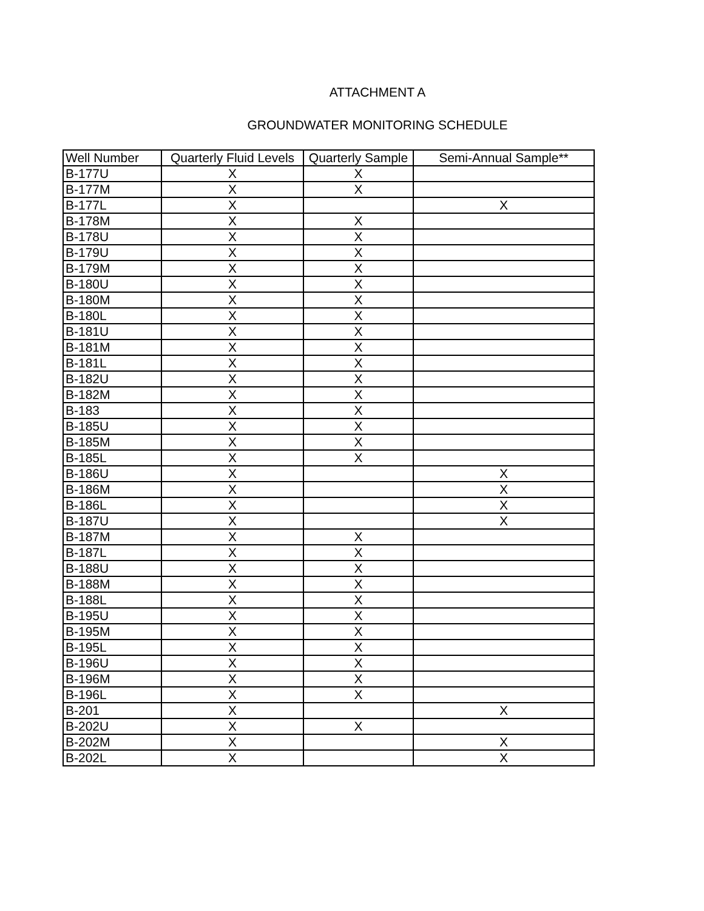ATTACHMENT A
GROUNDWATER MONITORING SCHEDULE
| Well Number | Quarterly Fluid Levels | Quarterly Sample | Semi-Annual Sample** |
| --- | --- | --- | --- |
| B-177U | X | X | |
| B-177M | X | X | |
| B-177L | X | | X |
| B-178M | X | X | |
| B-178U | X | X | |
| B-179U | X | X | |
| B-179M | X | X | |
| B-180U | X | X | |
| B-180M | X | X | |
| B-180L | X | X | |
| B-181U | X | X | |
| B-181M | X | X | |
| B-181L | X | X | |
| B-182U | X | X | |
| B-182M | X | X | |
| B-183 | X | X | |
| B-185U | X | X | |
| B-185M | X | X | |
| B-185L | X | X | |
| B-186U | X | | X |
| B-186M | X | | X |
| B-186L | X | | X |
| B-187U | X | | X |
| B-187M | X | X | |
| B-187L | X | X | |
| B-188U | X | X | |
| B-188M | X | X | |
| B-188L | X | X | |
| B-195U | X | X | |
| B-195M | X | X | |
| B-195L | X | X | |
| B-196U | X | X | |
| B-196M | X | X | |
| B-196L | X | X | |
| B-201 | X | | X |
| B-202U | X | X | |
| B-202M | X | | X |
| B-202L | X | | X |